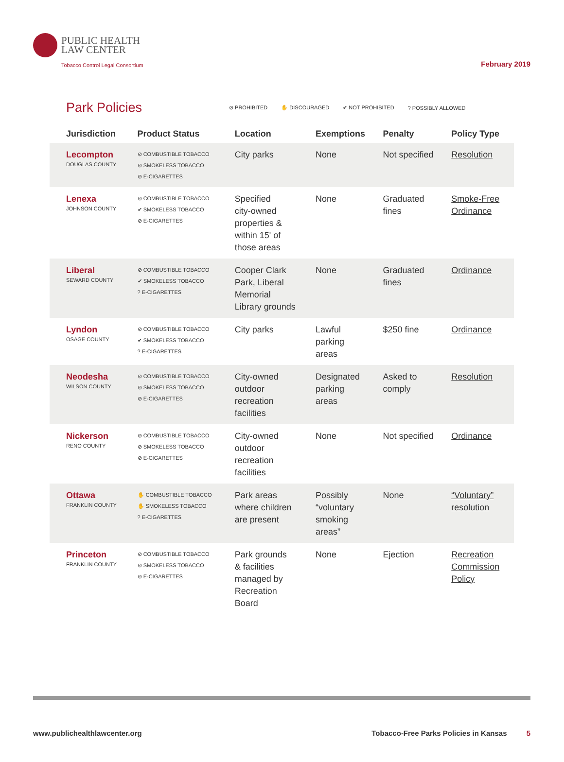PUBLIC HEALTH
LAW CENTER
Tobacco Control Legal Consortium
February 2019
Park Policies
⊘ PROHIBITED ✋ DISCOURAGED ✔ NOT PROHIBITED? POSSIBLY ALLOWED
| Jurisdiction | Product Status | Location | Exemptions | Penalty | Policy Type |
| --- | --- | --- | --- | --- | --- |
| Lecompton DOUGLAS COUNTY | ⊘ COMBUSTIBLE TOBACCO ⊘ SMOKELESS TOBACCO ⊘ E-CIGARETTES | City parks | None | Not specified | Resolution |
| Lenexa JOHNSON COUNTY | ⊘ COMBUSTIBLE TOBACCO ✔ SMOKELESS TOBACCO ⊘ E-CIGARETTES | Specified city-owned properties & within 15' of those areas | None | Graduated fines | Smoke-Free Ordinance |
| Liberal SEWARD COUNTY | ⊘ COMBUSTIBLE TOBACCO ✔ SMOKELESS TOBACCO ? E-CIGARETTES | Cooper Clark Park, Liberal Memorial Library grounds | None | Graduated fines | Ordinance |
| Lyndon OSAGE COUNTY | ⊘ COMBUSTIBLE TOBACCO ✔ SMOKELESS TOBACCO ? E-CIGARETTES | City parks | Lawful parking areas | $250 fine | Ordinance |
| Neodesha WILSON COUNTY | ⊘ COMBUSTIBLE TOBACCO ⊘ SMOKELESS TOBACCO ⊘ E-CIGARETTES | City-owned outdoor recreation facilities | Designated parking areas | Asked to comply | Resolution |
| Nickerson RENO COUNTY | ⊘ COMBUSTIBLE TOBACCO ⊘ SMOKELESS TOBACCO ⊘ E-CIGARETTES | City-owned outdoor recreation facilities | None | Not specified | Ordinance |
| Ottawa FRANKLIN COUNTY | ✋ COMBUSTIBLE TOBACCO ✋ SMOKELESS TOBACCO ? E-CIGARETTES | Park areas where children are present | Possibly “voluntary smoking areas” | None | “Voluntary” resolution |
| Princeton FRANKLIN COUNTY | ⊘ COMBUSTIBLE TOBACCO ⊘ SMOKELESS TOBACCO ⊘ E-CIGARETTES | Park grounds & facilities managed by Recreation Board | None | Ejection | Recreation Commission Policy |
www.publichealthlawcenter.org Tobacco-Free Parks Policies in Kansas 5